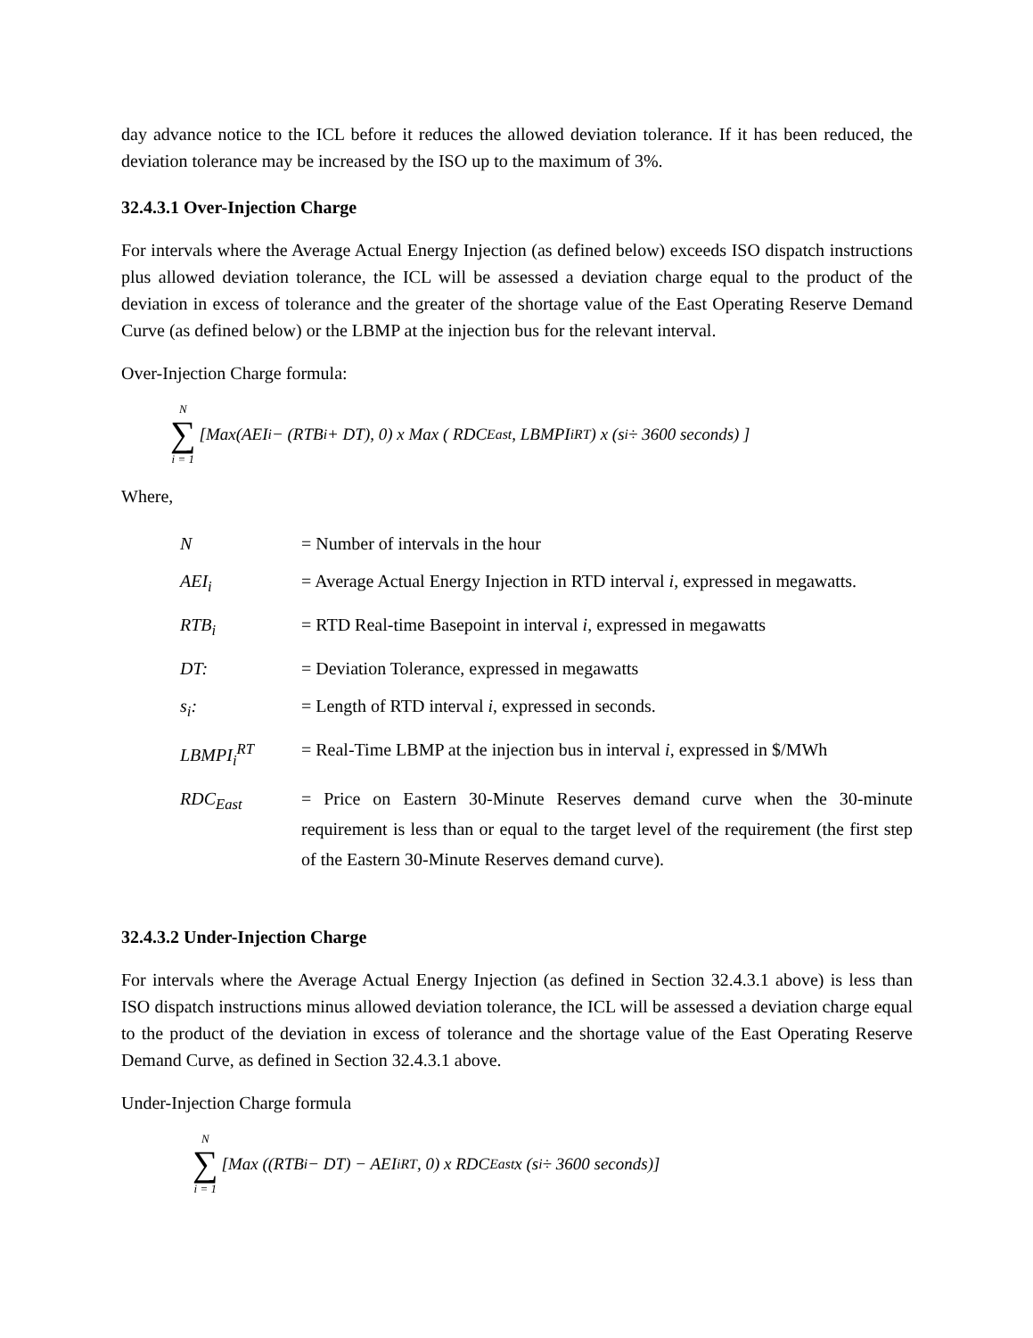day advance notice to the ICL before it reduces the allowed deviation tolerance. If it has been reduced, the deviation tolerance may be increased by the ISO up to the maximum of 3%.
32.4.3.1 Over-Injection Charge
For intervals where the Average Actual Energy Injection (as defined below) exceeds ISO dispatch instructions plus allowed deviation tolerance, the ICL will be assessed a deviation charge equal to the product of the deviation in excess of tolerance and the greater of the shortage value of the East Operating Reserve Demand Curve (as defined below) or the LBMP at the injection bus for the relevant interval.
Over-Injection Charge formula:
N ∑ i = 1 [Max(AEI<sub>i</sub> − (RTB<sub>i</sub> + DT), 0) x Max ( RDC<sub>East</sub>, LBMPI<sub>i</sub><sup>RT</sup>) x (s<sub>i</sub> ÷ 3600 seconds) ]
Where,
| N | = Number of intervals in the hour |
| AEI<sub>i</sub> | = Average Actual Energy Injection in RTD interval i , expressed in megawatts. |
| RTB<sub>i</sub> | = RTD Real-time Basepoint in interval i , expressed in megawatts |
| DT: | = Deviation Tolerance, expressed in megawatts |
| s<sub>i</sub>: | = Length of RTD interval i , expressed in seconds. |
| LBMPI<sub>i</sub><sup>RT</sup> | = Real-Time LBMP at the injection bus in interval i , expressed in $/MWh |
| RDC<sub>East</sub> | = Price on Eastern 30-Minute Reserves demand curve when the 30-minute requirement is less than or equal to the target level of the requirement (the first step of the Eastern 30-Minute Reserves demand curve). |
32.4.3.2 Under-Injection Charge
For intervals where the Average Actual Energy Injection (as defined in Section 32.4.3.1 above) is less than ISO dispatch instructions minus allowed deviation tolerance, the ICL will be assessed a deviation charge equal to the product of the deviation in excess of tolerance and the shortage value of the East Operating Reserve Demand Curve, as defined in Section 32.4.3.1 above.
Under-Injection Charge formula
N ∑ i = 1 [Max ((RTB<sub>i</sub> − DT) − AEI<sub>i</sub><sup>RT</sup>, 0) x RDC<sub>East</sub> x (s<sub>i</sub> ÷ 3600 seconds)]